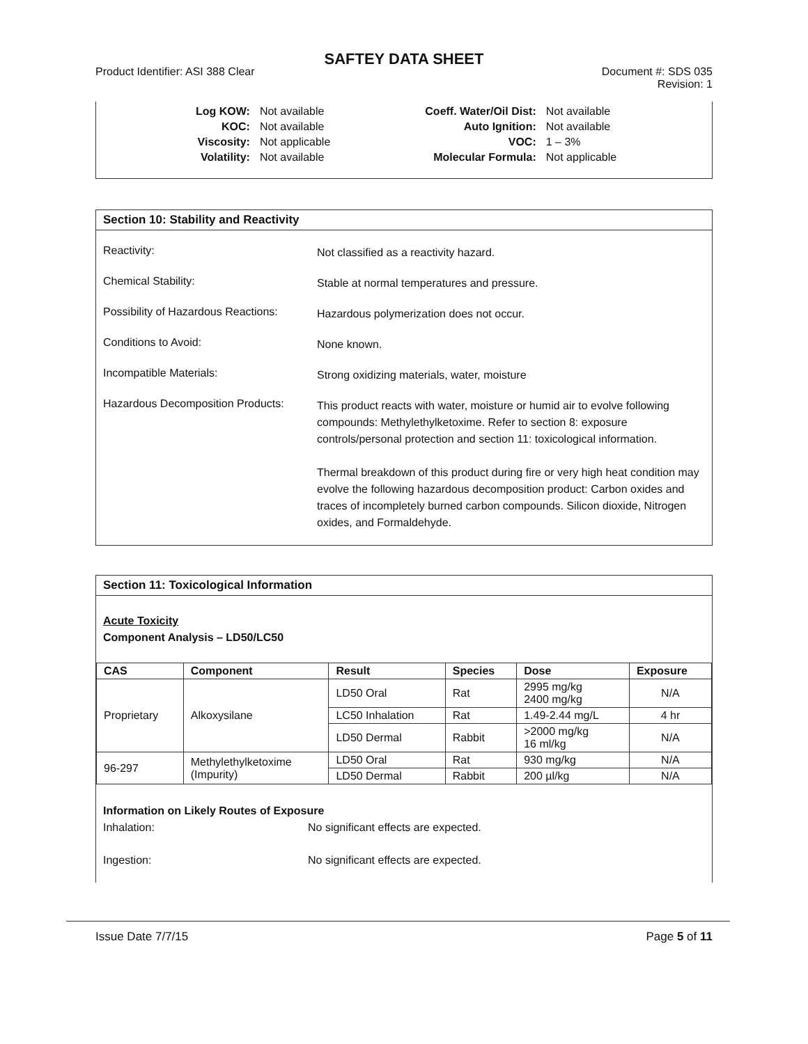SAFTEY DATA SHEET
Product Identifier: ASI 388 Clear
Document #: SDS 035
Revision: 1
| Log KOW: | Not available |
| KOC: | Not available |
| Viscosity: | Not applicable |
| Volatility: | Not available |
| Coeff. Water/Oil Dist: | Not available |
| Auto Ignition: | Not available |
| VOC: | 1 – 3% |
| Molecular Formula: | Not applicable |
Section 10: Stability and Reactivity
Reactivity:
Not classified as a reactivity hazard.
Chemical Stability:
Stable at normal temperatures and pressure.
Possibility of Hazardous Reactions:
Hazardous polymerization does not occur.
Conditions to Avoid:
None known.
Incompatible Materials:
Strong oxidizing materials, water, moisture
Hazardous Decomposition Products:
This product reacts with water, moisture or humid air to evolve following compounds: Methylethylketoxime. Refer to section 8: exposure controls/personal protection and section 11: toxicological information.
Thermal breakdown of this product during fire or very high heat condition may evolve the following hazardous decomposition product: Carbon oxides and traces of incompletely burned carbon compounds. Silicon dioxide, Nitrogen oxides, and Formaldehyde.
Section 11: Toxicological Information
Acute Toxicity
Component Analysis – LD50/LC50
| CAS | Component | Result | Species | Dose | Exposure |
| --- | --- | --- | --- | --- | --- |
| Proprietary | Alkoxysilane | LD50 Oral | Rat | 2995 mg/kg 2400 mg/kg | N/A |
| | | LC50 Inhalation | Rat | 1.49-2.44 mg/L | 4 hr |
| | | LD50 Dermal | Rabbit | >2000 mg/kg 16 ml/kg | N/A |
| 96-297 | Methylethylketoxime (Impurity) | LD50 Oral | Rat | 930 mg/kg | N/A |
| | | LD50 Dermal | Rabbit | 200 µl/kg | N/A |
Information on Likely Routes of Exposure
Inhalation: No significant effects are expected.
Ingestion: No significant effects are expected.
Issue Date 7/7/15 Page 5 of 11